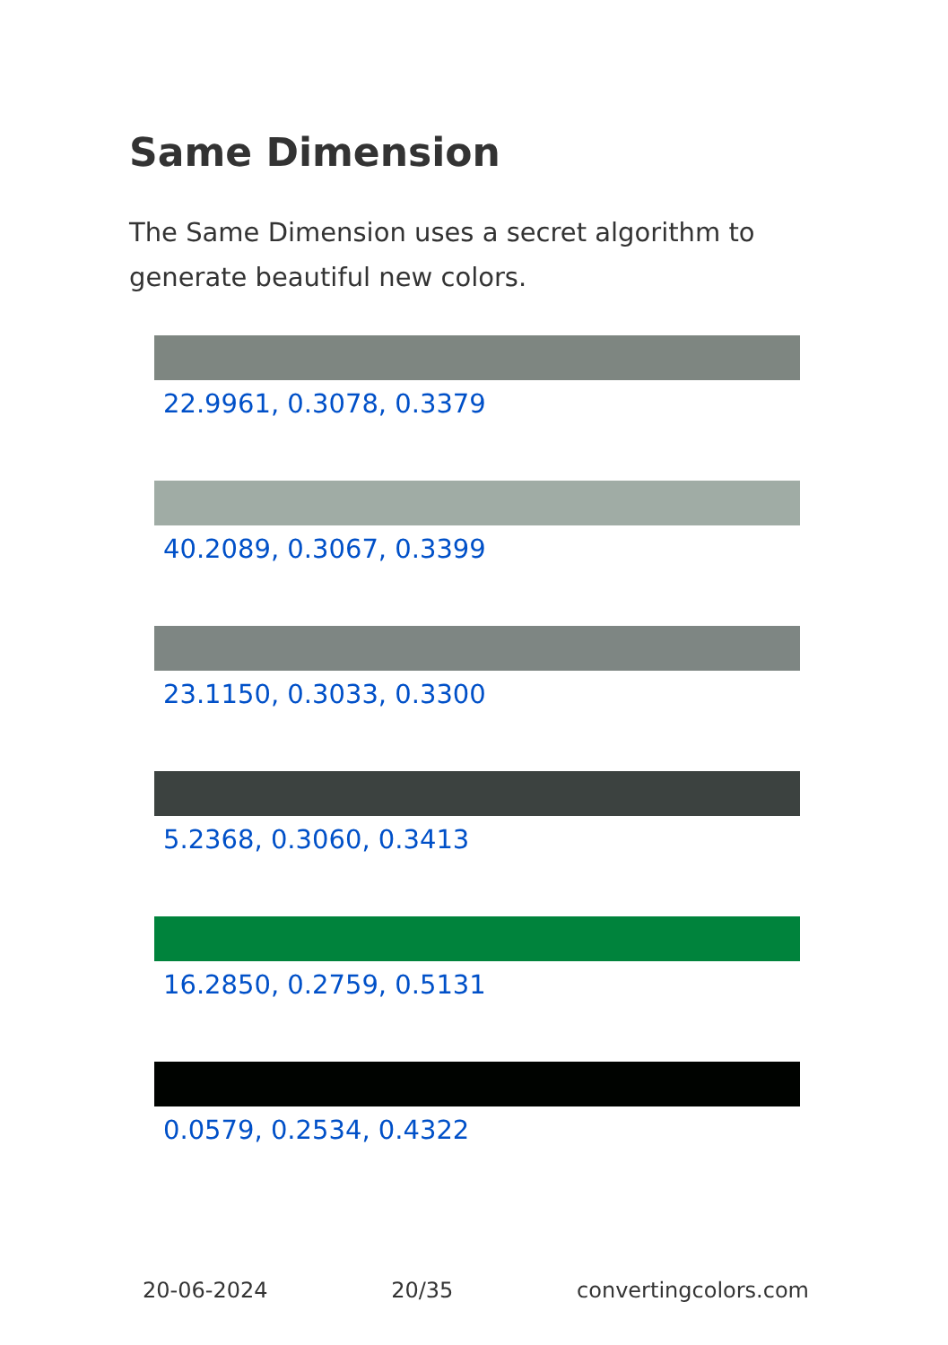Same Dimension
The Same Dimension uses a secret algorithm to generate beautiful new colors.
22.9961, 0.3078, 0.3379
40.2089, 0.3067, 0.3399
23.1150, 0.3033, 0.3300
5.2368, 0.3060, 0.3413
16.2850, 0.2759, 0.5131
0.0579, 0.2534, 0.4322
20-06-2024 20/35 convertingcolors.com